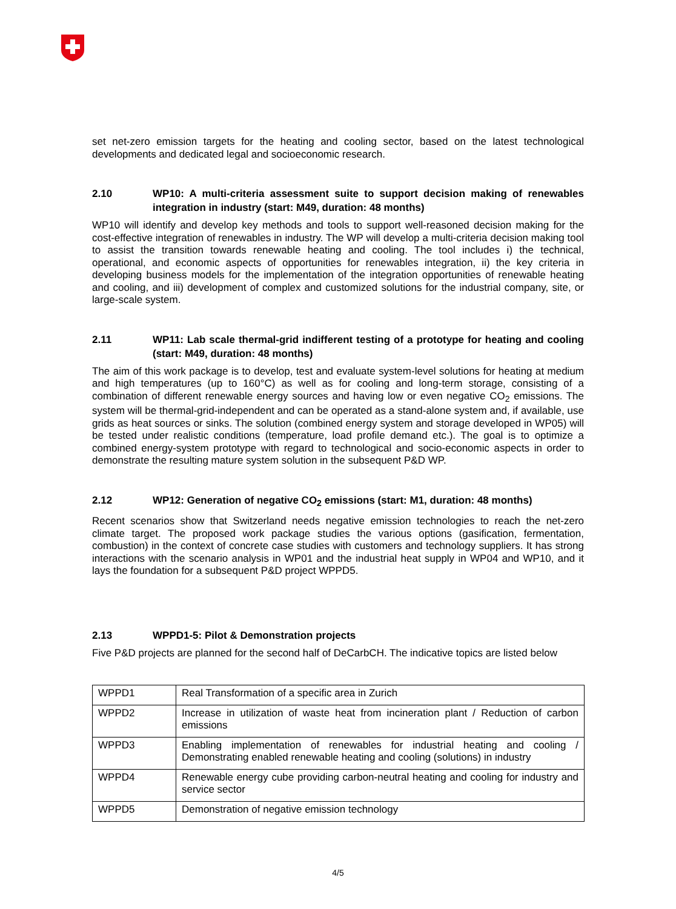set net-zero emission targets for the heating and cooling sector, based on the latest technological developments and dedicated legal and socioeconomic research.
2.10 WP10: A multi-criteria assessment suite to support decision making of renewables integration in industry (start: M49, duration: 48 months)
WP10 will identify and develop key methods and tools to support well-reasoned decision making for the cost-effective integration of renewables in industry. The WP will develop a multi-criteria decision making tool to assist the transition towards renewable heating and cooling. The tool includes i) the technical, operational, and economic aspects of opportunities for renewables integration, ii) the key criteria in developing business models for the implementation of the integration opportunities of renewable heating and cooling, and iii) development of complex and customized solutions for the industrial company, site, or large-scale system.
2.11 WP11: Lab scale thermal-grid indifferent testing of a prototype for heating and cooling (start: M49, duration: 48 months)
The aim of this work package is to develop, test and evaluate system-level solutions for heating at medium and high temperatures (up to 160°C) as well as for cooling and long-term storage, consisting of a combination of different renewable energy sources and having low or even negative CO<sub>2</sub> emissions. The system will be thermal-grid-independent and can be operated as a stand-alone system and, if available, use grids as heat sources or sinks. The solution (combined energy system and storage developed in WP05) will be tested under realistic conditions (temperature, load profile demand etc.). The goal is to optimize a combined energy-system prototype with regard to technological and socio-economic aspects in order to demonstrate the resulting mature system solution in the subsequent P&D WP.
2.12 WP12: Generation of negative CO<sub>2</sub> emissions (start: M1, duration: 48 months)
Recent scenarios show that Switzerland needs negative emission technologies to reach the net-zero climate target. The proposed work package studies the various options (gasification, fermentation, combustion) in the context of concrete case studies with customers and technology suppliers. It has strong interactions with the scenario analysis in WP01 and the industrial heat supply in WP04 and WP10, and it lays the foundation for a subsequent P&D project WPPD5.
2.13 WPPD1-5: Pilot & Demonstration projects
Five P&D projects are planned for the second half of DeCarbCH. The indicative topics are listed below
| WPPD1 | Real Transformation of a specific area in Zurich |
| WPPD2 | Increase in utilization of waste heat from incineration plant / Reduction of carbon emissions |
| WPPD3 | Enabling implementation of renewables for industrial heating and cooling / Demonstrating enabled renewable heating and cooling (solutions) in industry |
| WPPD4 | Renewable energy cube providing carbon-neutral heating and cooling for industry and service sector |
| WPPD5 | Demonstration of negative emission technology |
4/5